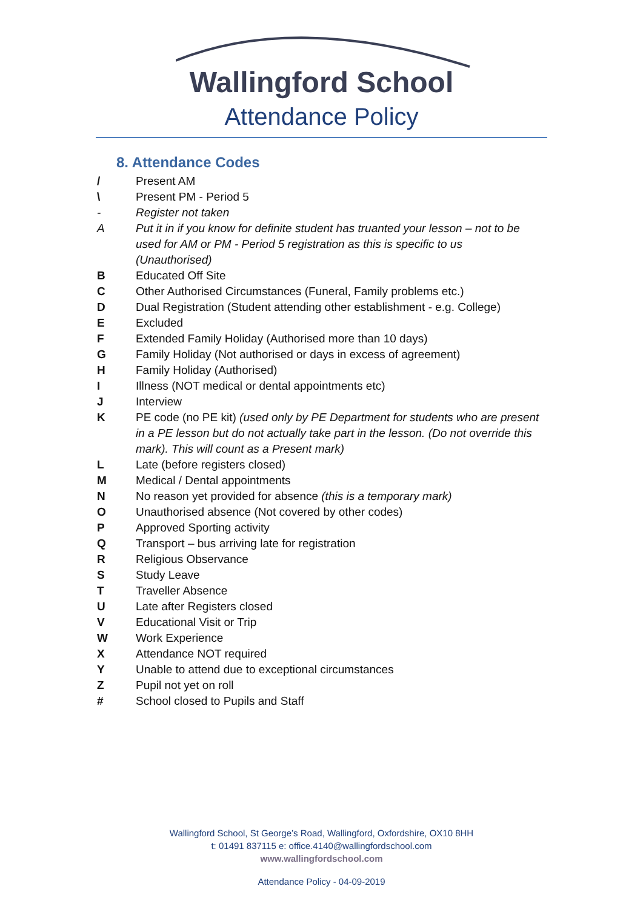Wallingford School
Attendance Policy
8. Attendance Codes
/ Present AM
\ Present PM - Period 5
- Register not taken
A Put it in if you know for definite student has truanted your lesson – not to be used for AM or PM - Period 5 registration as this is specific to us (Unauthorised)
B Educated Off Site
C Other Authorised Circumstances (Funeral, Family problems etc.)
D Dual Registration (Student attending other establishment - e.g. College)
E Excluded
F Extended Family Holiday (Authorised more than 10 days)
G Family Holiday (Not authorised or days in excess of agreement)
H Family Holiday (Authorised)
I Illness (NOT medical or dental appointments etc)
J Interview
K PE code (no PE kit) (used only by PE Department for students who are present in a PE lesson but do not actually take part in the lesson. (Do not override this mark). This will count as a Present mark)
L Late (before registers closed)
M Medical / Dental appointments
N No reason yet provided for absence (this is a temporary mark)
O Unauthorised absence (Not covered by other codes)
P Approved Sporting activity
Q Transport – bus arriving late for registration
R Religious Observance
S Study Leave
T Traveller Absence
U Late after Registers closed
V Educational Visit or Trip
W Work Experience
X Attendance NOT required
Y Unable to attend due to exceptional circumstances
Z Pupil not yet on roll
# School closed to Pupils and Staff
Wallingford School, St George’s Road, Wallingford, Oxfordshire, OX10 8HH
t: 01491 837115 e: office.4140@wallingfordschool.com
www.wallingfordschool.com
Attendance Policy - 04-09-2019